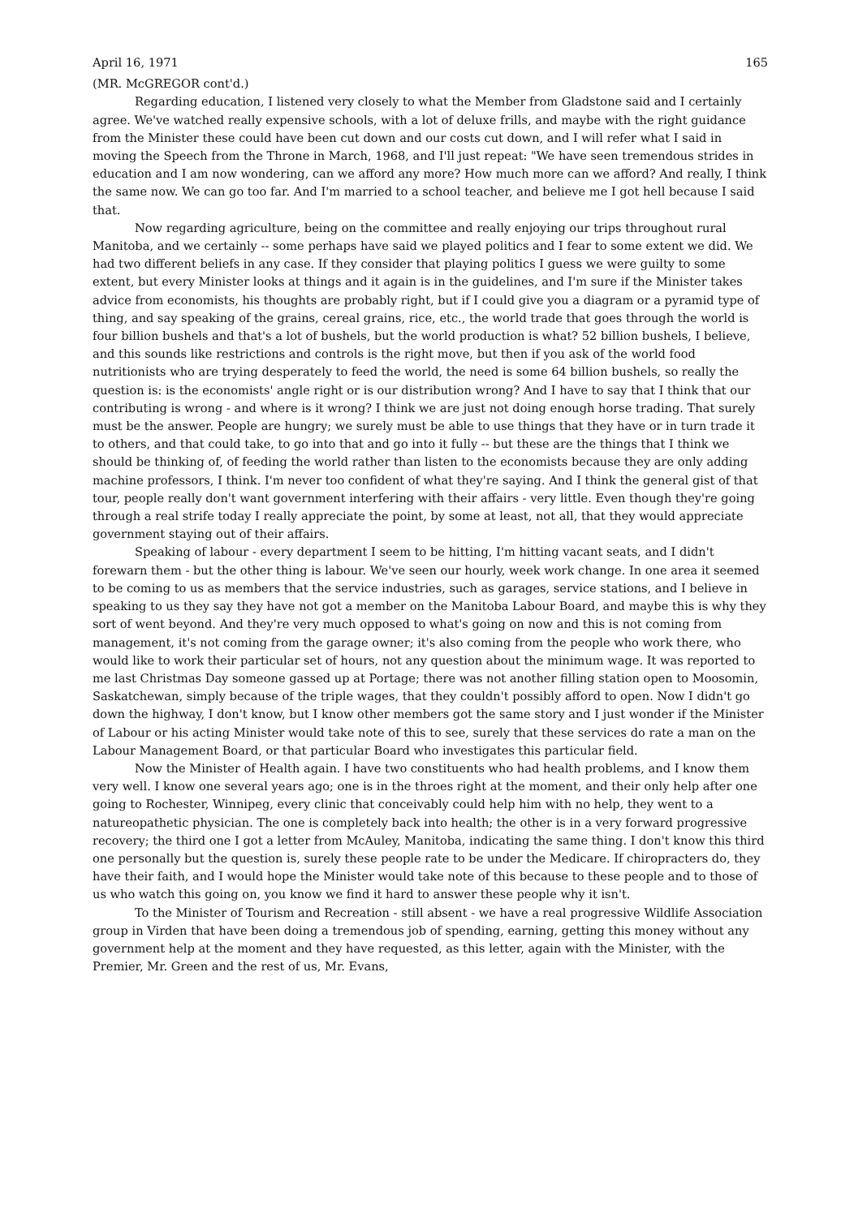April 16, 1971 165
(MR. McGREGOR cont'd.)
Regarding education, I listened very closely to what the Member from Gladstone said and I certainly agree. We've watched really expensive schools, with a lot of deluxe frills, and maybe with the right guidance from the Minister these could have been cut down and our costs cut down, and I will refer what I said in moving the Speech from the Throne in March, 1968, and I'll just repeat: "We have seen tremendous strides in education and I am now wondering, can we afford any more? How much more can we afford? And really, I think the same now. We can go too far. And I'm married to a school teacher, and believe me I got hell because I said that.
Now regarding agriculture, being on the committee and really enjoying our trips throughout rural Manitoba, and we certainly -- some perhaps have said we played politics and I fear to some extent we did. We had two different beliefs in any case. If they consider that playing politics I guess we were guilty to some extent, but every Minister looks at things and it again is in the guidelines, and I'm sure if the Minister takes advice from economists, his thoughts are probably right, but if I could give you a diagram or a pyramid type of thing, and say speaking of the grains, cereal grains, rice, etc., the world trade that goes through the world is four billion bushels and that's a lot of bushels, but the world production is what? 52 billion bushels, I believe, and this sounds like restrictions and controls is the right move, but then if you ask of the world food nutritionists who are trying desperately to feed the world, the need is some 64 billion bushels, so really the question is: is the economists' angle right or is our distribution wrong? And I have to say that I think that our contributing is wrong - and where is it wrong? I think we are just not doing enough horse trading. That surely must be the answer. People are hungry; we surely must be able to use things that they have or in turn trade it to others, and that could take, to go into that and go into it fully -- but these are the things that I think we should be thinking of, of feeding the world rather than listen to the economists because they are only adding machine professors, I think. I'm never too confident of what they're saying. And I think the general gist of that tour, people really don't want government interfering with their affairs - very little. Even though they're going through a real strife today I really appreciate the point, by some at least, not all, that they would appreciate government staying out of their affairs.
Speaking of labour - every department I seem to be hitting, I'm hitting vacant seats, and I didn't forewarn them - but the other thing is labour. We've seen our hourly, week work change. In one area it seemed to be coming to us as members that the service industries, such as garages, service stations, and I believe in speaking to us they say they have not got a member on the Manitoba Labour Board, and maybe this is why they sort of went beyond. And they're very much opposed to what's going on now and this is not coming from management, it's not coming from the garage owner; it's also coming from the people who work there, who would like to work their particular set of hours, not any question about the minimum wage. It was reported to me last Christmas Day someone gassed up at Portage; there was not another filling station open to Moosomin, Saskatchewan, simply because of the triple wages, that they couldn't possibly afford to open. Now I didn't go down the highway, I don't know, but I know other members got the same story and I just wonder if the Minister of Labour or his acting Minister would take note of this to see, surely that these services do rate a man on the Labour Management Board, or that particular Board who investigates this particular field.
Now the Minister of Health again. I have two constituents who had health problems, and I know them very well. I know one several years ago; one is in the throes right at the moment, and their only help after one going to Rochester, Winnipeg, every clinic that conceivably could help him with no help, they went to a natureopathetic physician. The one is completely back into health; the other is in a very forward progressive recovery; the third one I got a letter from McAuley, Manitoba, indicating the same thing. I don't know this third one personally but the question is, surely these people rate to be under the Medicare. If chiropracters do, they have their faith, and I would hope the Minister would take note of this because to these people and to those of us who watch this going on, you know we find it hard to answer these people why it isn't.
To the Minister of Tourism and Recreation - still absent - we have a real progressive Wildlife Association group in Virden that have been doing a tremendous job of spending, earning, getting this money without any government help at the moment and they have requested, as this letter, again with the Minister, with the Premier, Mr. Green and the rest of us, Mr. Evans,